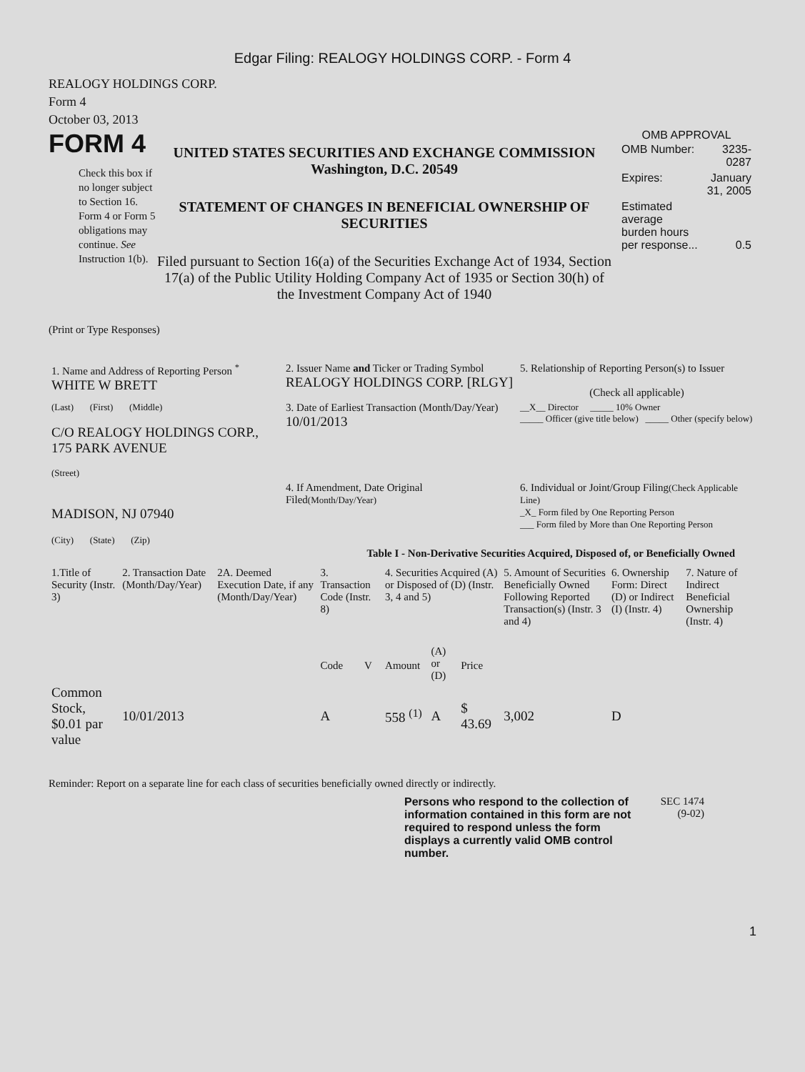Edgar Filing: REALOGY HOLDINGS CORP. - Form 4
REALOGY HOLDINGS CORP.
Form 4
October 03, 2013
FORM 4
Check this box if no longer subject to Section 16. Form 4 or Form 5 obligations may continue. See Instruction 1(b).
UNITED STATES SECURITIES AND EXCHANGE COMMISSION
Washington, D.C. 20549
STATEMENT OF CHANGES IN BENEFICIAL OWNERSHIP OF SECURITIES
Filed pursuant to Section 16(a) of the Securities Exchange Act of 1934, Section 17(a) of the Public Utility Holding Company Act of 1935 or Section 30(h) of the Investment Company Act of 1940
OMB APPROVAL
| OMB Number: | 3235-0287 |
| Expires: | January 31, 2005 |
| Estimated average burden hours per response... | 0.5 |
(Print or Type Responses)
| 1. Name and Address of Reporting Person <sup>*</sup> WHITE W BRETT | 2. Issuer Name and Ticker or Trading Symbol REALOGY HOLDINGS CORP. [RLGY] | 5. Relationship of Reporting Person(s) to Issuer (Check all applicable) |
| (Last) (First) (Middle) C/O REALOGY HOLDINGS CORP., 175 PARK AVENUE (Street) | 3. Date of Earliest Transaction (Month/Day/Year) 10/01/2013 | __X__ Director _____ 10% Owner _____ Officer (give title below) _____ Other (specify below) |
| MADISON, NJ 07940 (City) (State) (Zip) | 4. If Amendment, Date Original Filed (Month/Day/Year) | 6. Individual or Joint/Group Filing (Check Applicable Line) _X_ Form filed by One Reporting Person ___ Form filed by More than One Reporting Person |
Table I - Non-Derivative Securities Acquired, Disposed of, or Beneficially Owned
| 1.Title of Security (Instr. 3) | 2. Transaction Date (Month/Day/Year) | 2A. Deemed Execution Date, if any (Month/Day/Year) | 3. Transaction Code (Instr. 8) | | 4. Securities Acquired (A) or Disposed of (D) (Instr. 3, 4 and 5) | | | 5. Amount of Securities Beneficially Owned Following Reported Transaction(s) (Instr. 3 and 4) | 6. Ownership Form: Direct (D) or Indirect (I) (Instr. 4) | 7. Nature of Indirect Beneficial Ownership (Instr. 4) |
| --- | --- | --- | --- | --- | --- | --- | --- | --- | --- | --- |
| | | | Code | V | Amount | (A) or (D) | Price | | | |
| Common Stock, $0.01 par value | 10/01/2013 | | A | | 558 <sup>(1)</sup> | A | $ 43.69 | 3,002 | D | |
Reminder: Report on a separate line for each class of securities beneficially owned directly or indirectly.
Persons who respond to the collection of information contained in this form are not required to respond unless the form displays a currently valid OMB control number.
SEC 1474 (9-02)
1